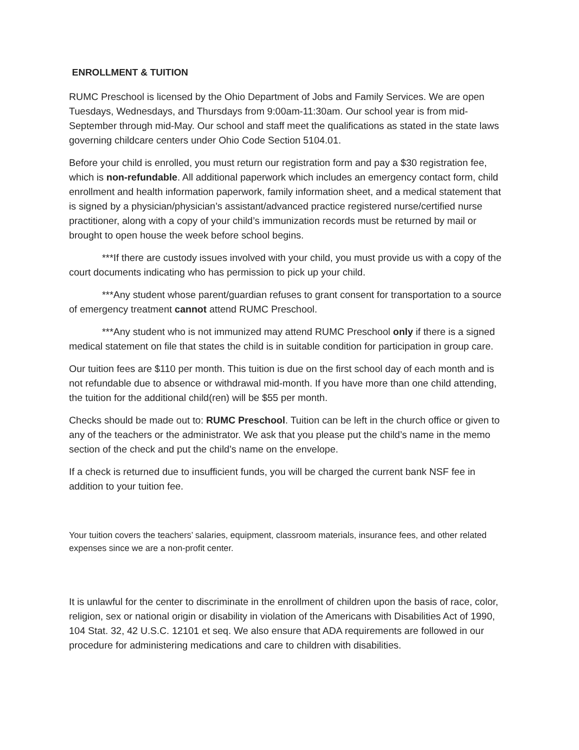ENROLLMENT & TUITION
RUMC Preschool is licensed by the Ohio Department of Jobs and Family Services. We are open Tuesdays, Wednesdays, and Thursdays from 9:00am-11:30am. Our school year is from mid-September through mid-May. Our school and staff meet the qualifications as stated in the state laws governing childcare centers under Ohio Code Section 5104.01.
Before your child is enrolled, you must return our registration form and pay a $30 registration fee, which is non-refundable. All additional paperwork which includes an emergency contact form, child enrollment and health information paperwork, family information sheet, and a medical statement that is signed by a physician/physician’s assistant/advanced practice registered nurse/certified nurse practitioner, along with a copy of your child’s immunization records must be returned by mail or brought to open house the week before school begins.
***If there are custody issues involved with your child, you must provide us with a copy of the court documents indicating who has permission to pick up your child.
***Any student whose parent/guardian refuses to grant consent for transportation to a source of emergency treatment cannot attend RUMC Preschool.
***Any student who is not immunized may attend RUMC Preschool only if there is a signed medical statement on file that states the child is in suitable condition for participation in group care.
Our tuition fees are $110 per month. This tuition is due on the first school day of each month and is not refundable due to absence or withdrawal mid-month. If you have more than one child attending, the tuition for the additional child(ren) will be $55 per month.
Checks should be made out to: RUMC Preschool. Tuition can be left in the church office or given to any of the teachers or the administrator. We ask that you please put the child’s name in the memo section of the check and put the child’s name on the envelope.
If a check is returned due to insufficient funds, you will be charged the current bank NSF fee in addition to your tuition fee.
Your tuition covers the teachers’ salaries, equipment, classroom materials, insurance fees, and other related expenses since we are a non-profit center.
It is unlawful for the center to discriminate in the enrollment of children upon the basis of race, color, religion, sex or national origin or disability in violation of the Americans with Disabilities Act of 1990, 104 Stat. 32, 42 U.S.C. 12101 et seq. We also ensure that ADA requirements are followed in our procedure for administering medications and care to children with disabilities.